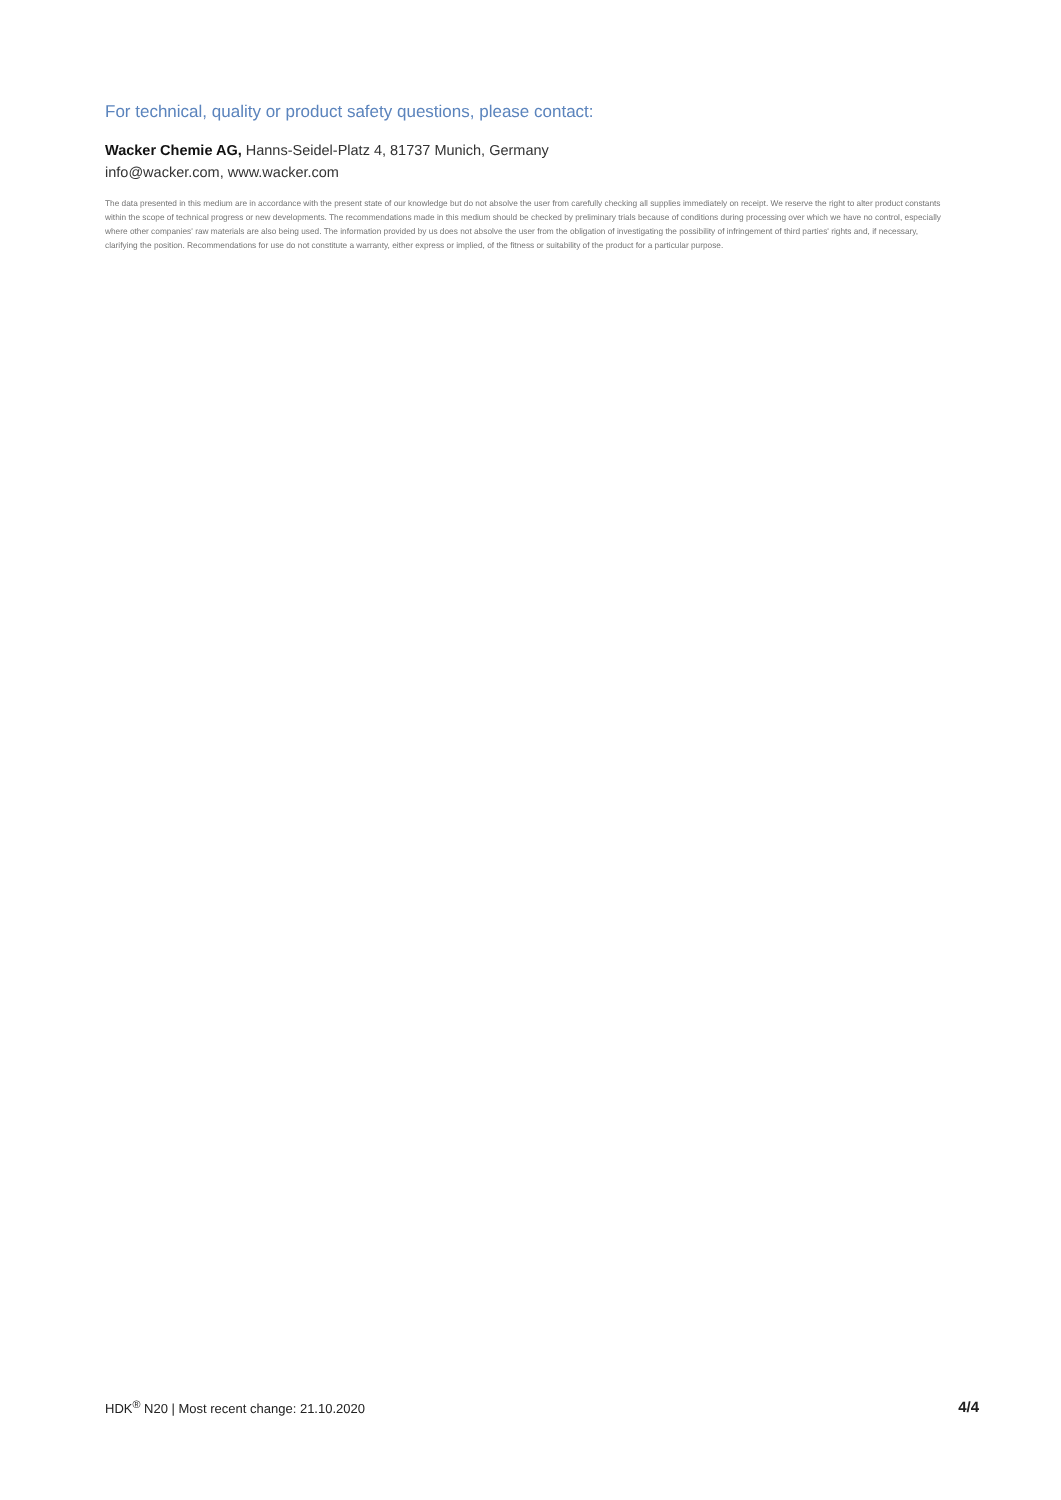For technical, quality or product safety questions, please contact:
Wacker Chemie AG, Hanns-Seidel-Platz 4, 81737 Munich, Germany
info@wacker.com, www.wacker.com
The data presented in this medium are in accordance with the present state of our knowledge but do not absolve the user from carefully checking all supplies immediately on receipt. We reserve the right to alter product constants within the scope of technical progress or new developments. The recommendations made in this medium should be checked by preliminary trials because of conditions during processing over which we have no control, especially where other companies' raw materials are also being used. The information provided by us does not absolve the user from the obligation of investigating the possibility of infringement of third parties' rights and, if necessary, clarifying the position. Recommendations for use do not constitute a warranty, either express or implied, of the fitness or suitability of the product for a particular purpose.
HDK<sup>®</sup> N20 | Most recent change: 21.10.2020 4/4